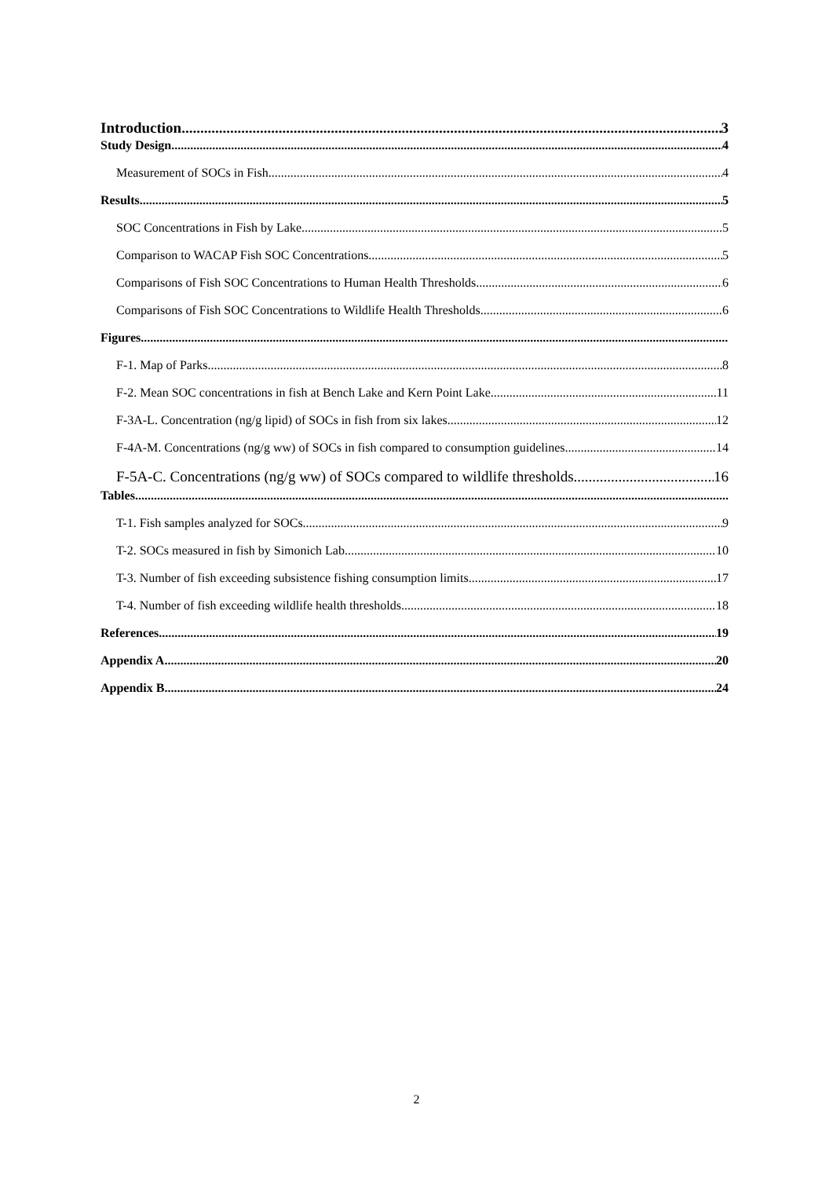Introduction 3
Study Design 4
Measurement of SOCs in Fish 4
Results 5
SOC Concentrations in Fish by Lake 5
Comparison to WACAP Fish SOC Concentrations 5
Comparisons of Fish SOC Concentrations to Human Health Thresholds 6
Comparisons of Fish SOC Concentrations to Wildlife Health Thresholds 6
Figures
F-1. Map of Parks 8
F-2. Mean SOC concentrations in fish at Bench Lake and Kern Point Lake 11
F-3A-L. Concentration (ng/g lipid) of SOCs in fish from six lakes 12
F-4A-M. Concentrations (ng/g ww) of SOCs in fish compared to consumption guidelines 14
F-5A-C. Concentrations (ng/g ww) of SOCs compared to wildlife thresholds 16
Tables
T-1. Fish samples analyzed for SOCs 9
T-2. SOCs measured in fish by Simonich Lab 10
T-3. Number of fish exceeding subsistence fishing consumption limits 17
T-4. Number of fish exceeding wildlife health thresholds 18
References 19
Appendix A 20
Appendix B 24
2